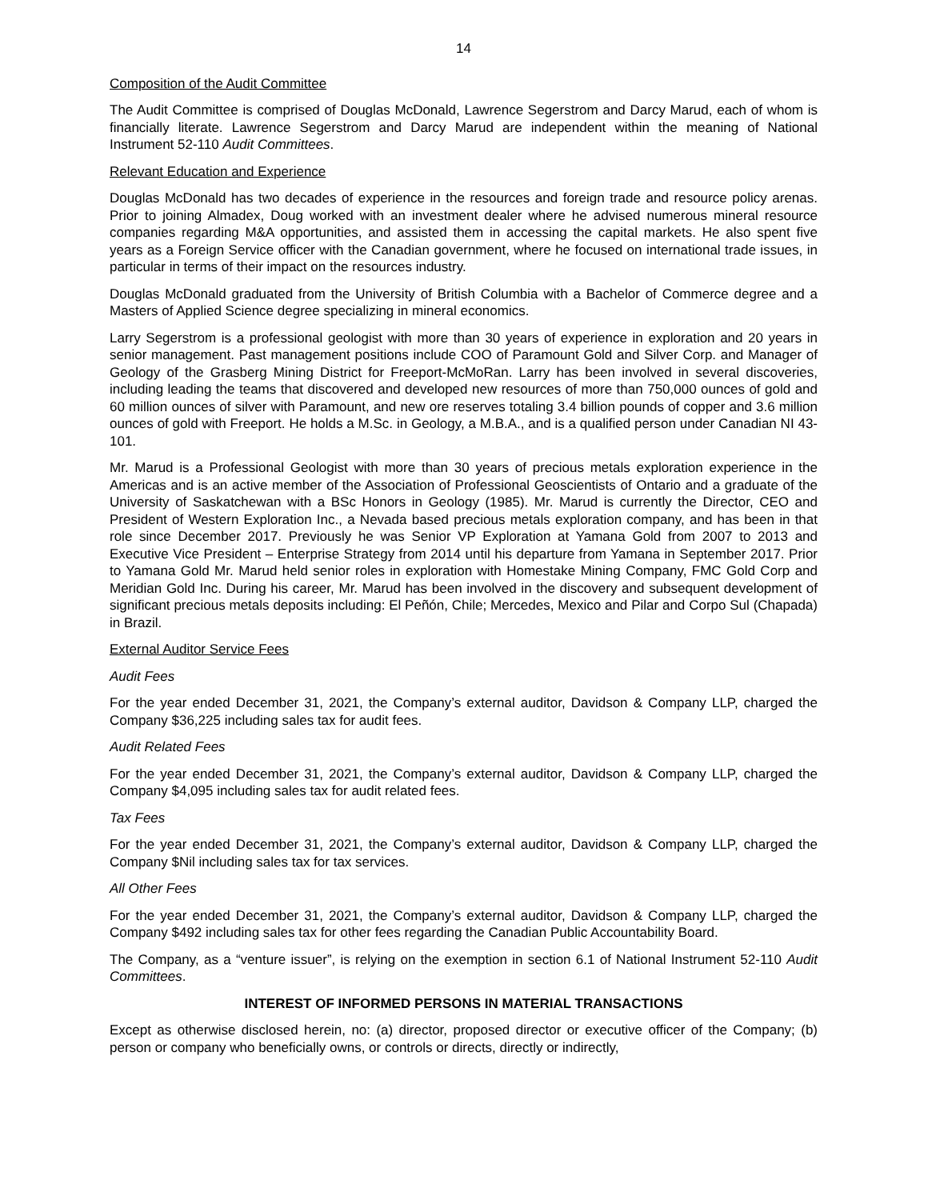14
Composition of the Audit Committee
The Audit Committee is comprised of Douglas McDonald, Lawrence Segerstrom and Darcy Marud, each of whom is financially literate. Lawrence Segerstrom and Darcy Marud are independent within the meaning of National Instrument 52-110 Audit Committees.
Relevant Education and Experience
Douglas McDonald has two decades of experience in the resources and foreign trade and resource policy arenas. Prior to joining Almadex, Doug worked with an investment dealer where he advised numerous mineral resource companies regarding M&A opportunities, and assisted them in accessing the capital markets. He also spent five years as a Foreign Service officer with the Canadian government, where he focused on international trade issues, in particular in terms of their impact on the resources industry.
Douglas McDonald graduated from the University of British Columbia with a Bachelor of Commerce degree and a Masters of Applied Science degree specializing in mineral economics.
Larry Segerstrom is a professional geologist with more than 30 years of experience in exploration and 20 years in senior management. Past management positions include COO of Paramount Gold and Silver Corp. and Manager of Geology of the Grasberg Mining District for Freeport-McMoRan. Larry has been involved in several discoveries, including leading the teams that discovered and developed new resources of more than 750,000 ounces of gold and 60 million ounces of silver with Paramount, and new ore reserves totaling 3.4 billion pounds of copper and 3.6 million ounces of gold with Freeport. He holds a M.Sc. in Geology, a M.B.A., and is a qualified person under Canadian NI 43-101.
Mr. Marud is a Professional Geologist with more than 30 years of precious metals exploration experience in the Americas and is an active member of the Association of Professional Geoscientists of Ontario and a graduate of the University of Saskatchewan with a BSc Honors in Geology (1985). Mr. Marud is currently the Director, CEO and President of Western Exploration Inc., a Nevada based precious metals exploration company, and has been in that role since December 2017. Previously he was Senior VP Exploration at Yamana Gold from 2007 to 2013 and Executive Vice President – Enterprise Strategy from 2014 until his departure from Yamana in September 2017. Prior to Yamana Gold Mr. Marud held senior roles in exploration with Homestake Mining Company, FMC Gold Corp and Meridian Gold Inc. During his career, Mr. Marud has been involved in the discovery and subsequent development of significant precious metals deposits including: El Peñón, Chile; Mercedes, Mexico and Pilar and Corpo Sul (Chapada) in Brazil.
External Auditor Service Fees
Audit Fees
For the year ended December 31, 2021, the Company’s external auditor, Davidson & Company LLP, charged the Company $36,225 including sales tax for audit fees.
Audit Related Fees
For the year ended December 31, 2021, the Company’s external auditor, Davidson & Company LLP, charged the Company $4,095 including sales tax for audit related fees.
Tax Fees
For the year ended December 31, 2021, the Company’s external auditor, Davidson & Company LLP, charged the Company $Nil including sales tax for tax services.
All Other Fees
For the year ended December 31, 2021, the Company’s external auditor, Davidson & Company LLP, charged the Company $492 including sales tax for other fees regarding the Canadian Public Accountability Board.
The Company, as a “venture issuer”, is relying on the exemption in section 6.1 of National Instrument 52-110 Audit Committees.
INTEREST OF INFORMED PERSONS IN MATERIAL TRANSACTIONS
Except as otherwise disclosed herein, no: (a) director, proposed director or executive officer of the Company; (b) person or company who beneficially owns, or controls or directs, directly or indirectly,